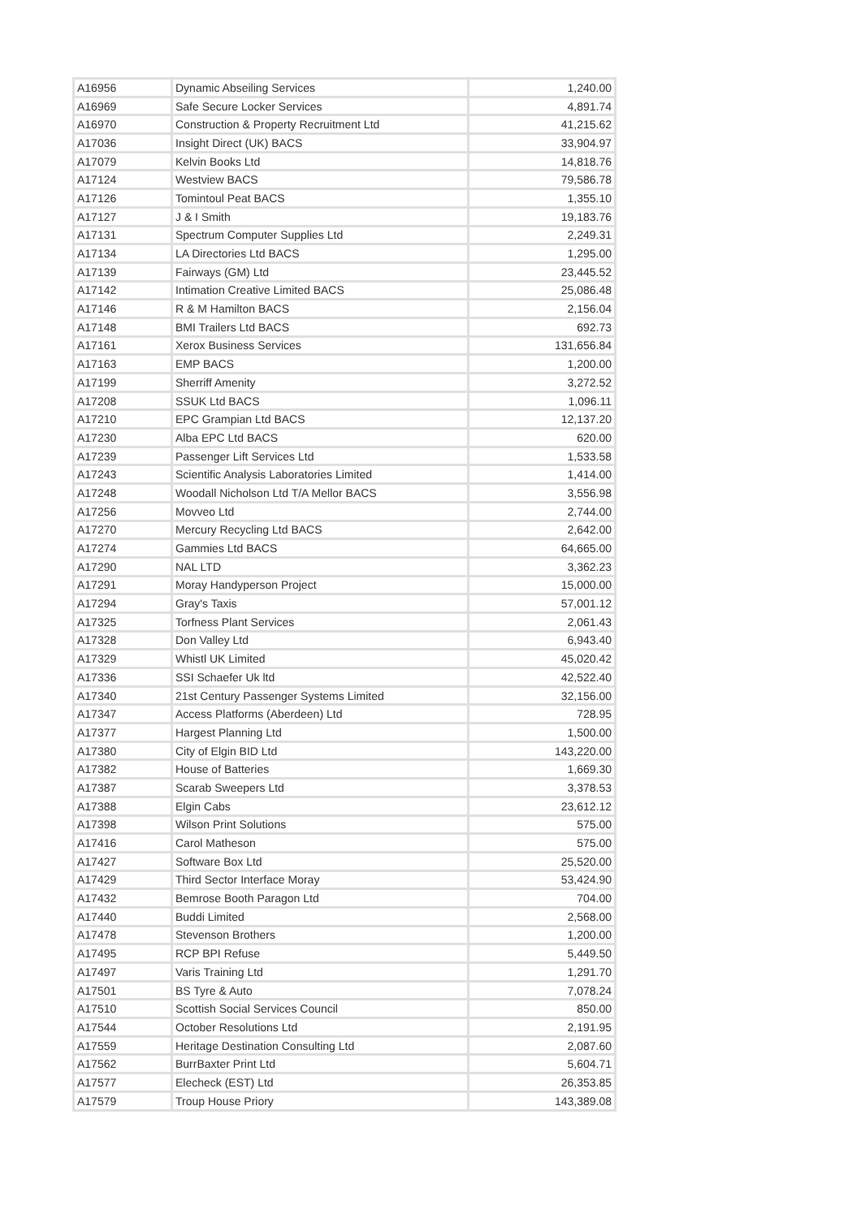| A16956 | Dynamic Abseiling Services | 1,240.00 |
| A16969 | Safe Secure Locker Services | 4,891.74 |
| A16970 | Construction & Property Recruitment Ltd | 41,215.62 |
| A17036 | Insight Direct (UK) BACS | 33,904.97 |
| A17079 | Kelvin Books Ltd | 14,818.76 |
| A17124 | Westview BACS | 79,586.78 |
| A17126 | Tomintoul Peat BACS | 1,355.10 |
| A17127 | J & I Smith | 19,183.76 |
| A17131 | Spectrum Computer Supplies Ltd | 2,249.31 |
| A17134 | LA Directories Ltd BACS | 1,295.00 |
| A17139 | Fairways (GM) Ltd | 23,445.52 |
| A17142 | Intimation Creative Limited BACS | 25,086.48 |
| A17146 | R & M Hamilton BACS | 2,156.04 |
| A17148 | BMI Trailers Ltd BACS | 692.73 |
| A17161 | Xerox Business Services | 131,656.84 |
| A17163 | EMP BACS | 1,200.00 |
| A17199 | Sherriff Amenity | 3,272.52 |
| A17208 | SSUK Ltd BACS | 1,096.11 |
| A17210 | EPC Grampian Ltd BACS | 12,137.20 |
| A17230 | Alba EPC Ltd BACS | 620.00 |
| A17239 | Passenger Lift Services Ltd | 1,533.58 |
| A17243 | Scientific Analysis Laboratories Limited | 1,414.00 |
| A17248 | Woodall Nicholson Ltd T/A Mellor BACS | 3,556.98 |
| A17256 | Movveo Ltd | 2,744.00 |
| A17270 | Mercury Recycling Ltd BACS | 2,642.00 |
| A17274 | Gammies Ltd BACS | 64,665.00 |
| A17290 | NAL LTD | 3,362.23 |
| A17291 | Moray Handyperson Project | 15,000.00 |
| A17294 | Gray's Taxis | 57,001.12 |
| A17325 | Torfness Plant Services | 2,061.43 |
| A17328 | Don Valley Ltd | 6,943.40 |
| A17329 | Whistl UK Limited | 45,020.42 |
| A17336 | SSI Schaefer Uk ltd | 42,522.40 |
| A17340 | 21st Century Passenger Systems Limited | 32,156.00 |
| A17347 | Access Platforms (Aberdeen) Ltd | 728.95 |
| A17377 | Hargest Planning Ltd | 1,500.00 |
| A17380 | City of Elgin BID Ltd | 143,220.00 |
| A17382 | House of Batteries | 1,669.30 |
| A17387 | Scarab Sweepers Ltd | 3,378.53 |
| A17388 | Elgin Cabs | 23,612.12 |
| A17398 | Wilson Print Solutions | 575.00 |
| A17416 | Carol Matheson | 575.00 |
| A17427 | Software Box Ltd | 25,520.00 |
| A17429 | Third Sector Interface Moray | 53,424.90 |
| A17432 | Bemrose Booth Paragon Ltd | 704.00 |
| A17440 | Buddi Limited | 2,568.00 |
| A17478 | Stevenson Brothers | 1,200.00 |
| A17495 | RCP BPI Refuse | 5,449.50 |
| A17497 | Varis Training Ltd | 1,291.70 |
| A17501 | BS Tyre & Auto | 7,078.24 |
| A17510 | Scottish Social Services Council | 850.00 |
| A17544 | October Resolutions Ltd | 2,191.95 |
| A17559 | Heritage Destination Consulting Ltd | 2,087.60 |
| A17562 | BurrBaxter Print Ltd | 5,604.71 |
| A17577 | Elecheck (EST) Ltd | 26,353.85 |
| A17579 | Troup House Priory | 143,389.08 |